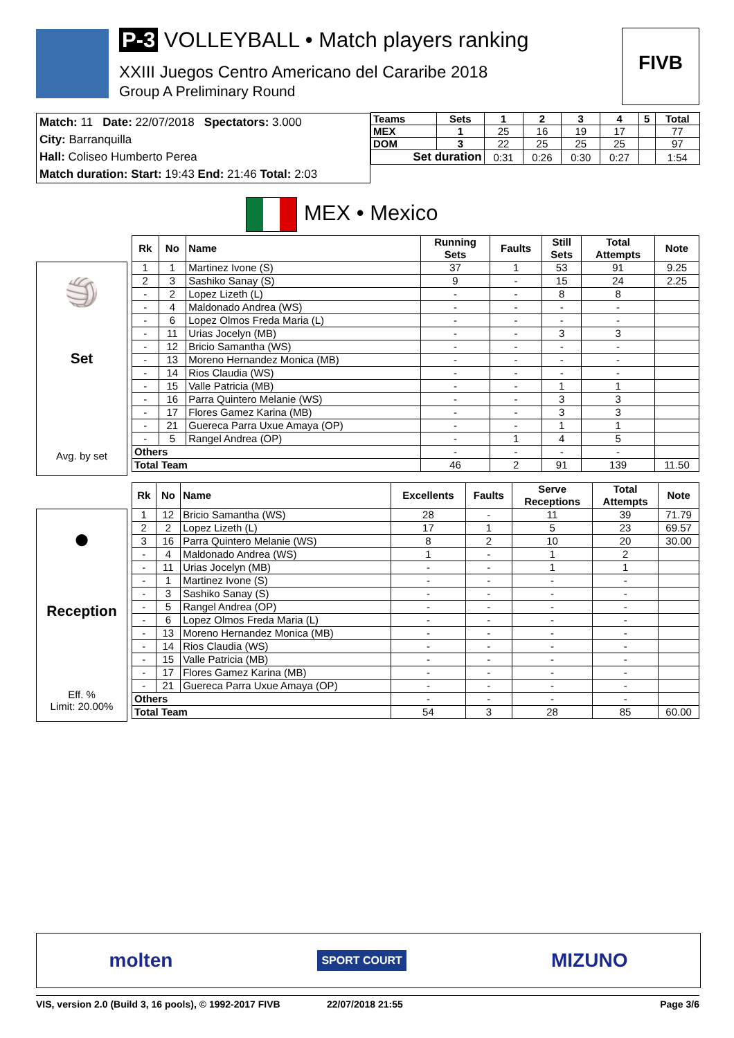P-3 VOLLEYBALL • Match players ranking
XXIII Juegos Centro Americano del Cararibe 2018
Group A Preliminary Round
FIVB
Match: 11 Date: 22/07/2018 Spectators: 3.000
City: Barranquilla
Hall: Coliseo Humberto Perea
Match duration: Start: 19:43 End: 21:46 Total: 2:03
| Teams | Sets | 1 | 2 | 3 | 4 | 5 | Total |
| --- | --- | --- | --- | --- | --- | --- | --- |
| MEX | 1 | 25 | 16 | 19 | 17 | | 77 |
| DOM | 3 | 22 | 25 | 25 | 25 | | 97 |
| Set duration | | 0:31 | 0:26 | 0:30 | 0:27 | | 1:54 |
MEX • Mexico
🏐
Set
Avg. by set
| Rk | No | Name | Running Sets | Faults | Still Sets | Total Attempts | Note |
| --- | --- | --- | --- | --- | --- | --- | --- |
| 1 | 1 | Martinez Ivone (S) | 37 | 1 | 53 | 91 | 9.25 |
| 2 | 3 | Sashiko Sanay (S) | 9 | - | 15 | 24 | 2.25 |
| - | 2 | Lopez Lizeth (L) | - | - | 8 | 8 | |
| - | 4 | Maldonado Andrea (WS) | - | - | - | - | |
| - | 6 | Lopez Olmos Freda Maria (L) | - | - | - | - | |
| - | 11 | Urias Jocelyn (MB) | - | - | 3 | 3 | |
| - | 12 | Bricio Samantha (WS) | - | - | - | - | |
| - | 13 | Moreno Hernandez Monica (MB) | - | - | - | - | |
| - | 14 | Rios Claudia (WS) | - | - | - | - | |
| - | 15 | Valle Patricia (MB) | - | - | 1 | 1 | |
| - | 16 | Parra Quintero Melanie (WS) | - | - | 3 | 3 | |
| - | 17 | Flores Gamez Karina (MB) | - | - | 3 | 3 | |
| - | 21 | Guereca Parra Uxue Amaya (OP) | - | - | 1 | 1 | |
| - | 5 | Rangel Andrea (OP) | - | 1 | 4 | 5 | |
| Others | | | - | - | - | - | |
| Total Team | | | 46 | 2 | 91 | 139 | 11.50 |
●
Reception
Eff. %
Limit: 20.00%
| Rk | No | Name | Excellents | Faults | Serve Receptions | Total Attempts | Note |
| --- | --- | --- | --- | --- | --- | --- | --- |
| 1 | 12 | Bricio Samantha (WS) | 28 | - | 11 | 39 | 71.79 |
| 2 | 2 | Lopez Lizeth (L) | 17 | 1 | 5 | 23 | 69.57 |
| 3 | 16 | Parra Quintero Melanie (WS) | 8 | 2 | 10 | 20 | 30.00 |
| - | 4 | Maldonado Andrea (WS) | 1 | - | 1 | 2 | |
| - | 11 | Urias Jocelyn (MB) | - | - | 1 | 1 | |
| - | 1 | Martinez Ivone (S) | - | - | - | - | |
| - | 3 | Sashiko Sanay (S) | - | - | - | - | |
| - | 5 | Rangel Andrea (OP) | - | - | - | - | |
| - | 6 | Lopez Olmos Freda Maria (L) | - | - | - | - | |
| - | 13 | Moreno Hernandez Monica (MB) | - | - | - | - | |
| - | 14 | Rios Claudia (WS) | - | - | - | - | |
| - | 15 | Valle Patricia (MB) | - | - | - | - | |
| - | 17 | Flores Gamez Karina (MB) | - | - | - | - | |
| - | 21 | Guereca Parra Uxue Amaya (OP) | - | - | - | - | |
| Others | | | - | - | - | - | |
| Total Team | | | 54 | 3 | 28 | 85 | 60.00 |
molten SPORT COURT MIZUNO
VIS, version 2.0 (Build 3, 16 pools), © 1992-2017 FIVB 22/07/2018 21:55 Page 3/6